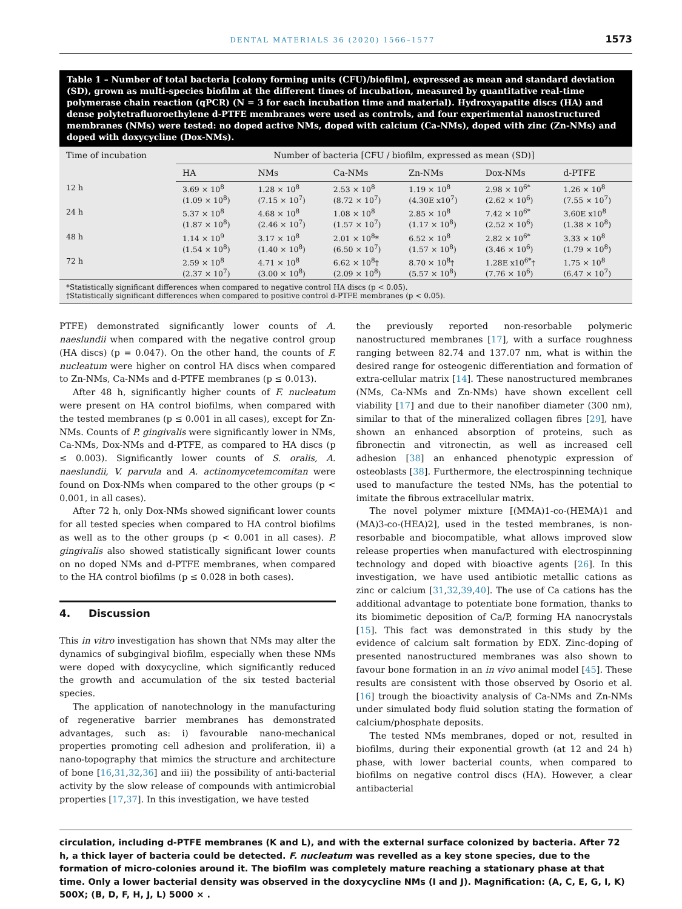DENTAL MATERIALS 36 (2020) 1566–1577 1573
Table 1 – Number of total bacteria [colony forming units (CFU)/biofilm], expressed as mean and standard deviation (SD), grown as multi-species biofilm at the different times of incubation, measured by quantitative real-time polymerase chain reaction (qPCR) (N = 3 for each incubation time and material). Hydroxyapatite discs (HA) and dense polytetrafluoroethylene d-PTFE membranes were used as controls, and four experimental nanostructured membranes (NMs) were tested: no doped active NMs, doped with calcium (Ca-NMs), doped with zinc (Zn-NMs) and doped with doxycycline (Dox-NMs).
| Time of incubation | Number of bacteria [CFU / biofilm, expressed as mean (SD)] | | | | | |
| --- | --- | --- | --- | --- | --- | --- |
| | HA | NMs | Ca-NMs | Zn-NMs | Dox-NMs | d-PTFE |
| 12 h | 3.69 × 10<sup>8</sup> (1.09 × 10<sup>8</sup>) | 1.28 × 10<sup>8</sup> (7.15 × 10<sup>7</sup>) | 2.53 × 10<sup>8</sup> (8.72 × 10<sup>7</sup>) | 1.19 × 10<sup>8</sup> (4.30E x10<sup>7</sup>) | 2.98 × 10<sup>6*</sup> (2.62 × 10<sup>6</sup>) | 1.26 × 10<sup>8</sup> (7.55 × 10<sup>7</sup>) |
| 24 h | 5.37 × 10<sup>8</sup> (1.87 × 10<sup>8</sup>) | 4.68 × 10<sup>8</sup> (2.46 × 10<sup>7</sup>) | 1.08 × 10<sup>8</sup> (1.57 × 10<sup>7</sup>) | 2.85 × 10<sup>8</sup> (1.17 × 10<sup>8</sup>) | 7.42 × 10<sup>6*</sup> (2.52 × 10<sup>6</sup>) | 3.60E x10<sup>8</sup> (1.38 × 10<sup>8</sup>) |
| 48 h | 1.14 × 10<sup>9</sup> (1.54 × 10<sup>8</sup>) | 3.17 × 10<sup>8</sup> (1.40 × 10<sup>8</sup>) | 2.01 × 10<sup>8</sup>* (6.50 × 10<sup>7</sup>) | 6.52 × 10<sup>8</sup> (1.57 × 10<sup>8</sup>) | 2.82 × 10<sup>6*</sup> (3.46 × 10<sup>6</sup>) | 3.33 × 10<sup>8</sup> (1.79 × 10<sup>8</sup>) |
| 72 h | 2.59 × 10<sup>8</sup> (2.37 × 10<sup>7</sup>) | 4.71 × 10<sup>8</sup> (3.00 × 10<sup>8</sup>) | 6.62 × 10<sup>8</sup>† (2.09 × 10<sup>8</sup>) | 8.70 × 10<sup>8</sup>† (5.57 × 10<sup>8</sup>) | 1.28E x10<sup>6*</sup>† (7.76 × 10<sup>6</sup>) | 1.75 × 10<sup>8</sup> (6.47 × 10<sup>7</sup>) |
| *Statistically significant differences when compared to negative control HA discs (p < 0.05). †Statistically significant differences when compared to positive control d-PTFE membranes (p < 0.05). | | | | | | |
PTFE) demonstrated significantly lower counts of A. naeslundii when compared with the negative control group (HA discs) (p = 0.047). On the other hand, the counts of F. nucleatum were higher on control HA discs when compared to Zn-NMs, Ca-NMs and d-PTFE membranes (p ≤ 0.013).
After 48 h, significantly higher counts of F. nucleatum were present on HA control biofilms, when compared with the tested membranes (p ≤ 0.001 in all cases), except for Zn-NMs. Counts of P. gingivalis were significantly lower in NMs, Ca-NMs, Dox-NMs and d-PTFE, as compared to HA discs (p ≤ 0.003). Significantly lower counts of S. oralis, A. naeslundii, V. parvula and A. actinomycetemcomitan were found on Dox-NMs when compared to the other groups (p < 0.001, in all cases).
After 72 h, only Dox-NMs showed significant lower counts for all tested species when compared to HA control biofilms as well as to the other groups (p < 0.001 in all cases). P. gingivalis also showed statistically significant lower counts on no doped NMs and d-PTFE membranes, when compared to the HA control biofilms (p ≤ 0.028 in both cases).
4. Discussion
This in vitro investigation has shown that NMs may alter the dynamics of subgingival biofilm, especially when these NMs were doped with doxycycline, which significantly reduced the growth and accumulation of the six tested bacterial species.
The application of nanotechnology in the manufacturing of regenerative barrier membranes has demonstrated advantages, such as: i) favourable nano-mechanical properties promoting cell adhesion and proliferation, ii) a nano-topography that mimics the structure and architecture of bone [16,31,32,36] and iii) the possibility of anti-bacterial activity by the slow release of compounds with antimicrobial properties [17,37]. In this investigation, we have tested
the previously reported non-resorbable polymeric nanostructured membranes [17], with a surface roughness ranging between 82.74 and 137.07 nm, what is within the desired range for osteogenic differentiation and formation of extra-cellular matrix [14]. These nanostructured membranes (NMs, Ca-NMs and Zn-NMs) have shown excellent cell viability [17] and due to their nanofiber diameter (300 nm), similar to that of the mineralized collagen fibres [29], have shown an enhanced absorption of proteins, such as fibronectin and vitronectin, as well as increased cell adhesion [38] an enhanced phenotypic expression of osteoblasts [38]. Furthermore, the electrospinning technique used to manufacture the tested NMs, has the potential to imitate the fibrous extracellular matrix.
The novel polymer mixture [(MMA)1-co-(HEMA)1 and (MA)3-co-(HEA)2], used in the tested membranes, is non-resorbable and biocompatible, what allows improved slow release properties when manufactured with electrospinning technology and doped with bioactive agents [26]. In this investigation, we have used antibiotic metallic cations as zinc or calcium [31,32,39,40]. The use of Ca cations has the additional advantage to potentiate bone formation, thanks to its biomimetic deposition of Ca/P, forming HA nanocrystals [15]. This fact was demonstrated in this study by the evidence of calcium salt formation by EDX. Zinc-doping of presented nanostructured membranes was also shown to favour bone formation in an in vivo animal model [45]. These results are consistent with those observed by Osorio et al. [16] trough the bioactivity analysis of Ca-NMs and Zn-NMs under simulated body fluid solution stating the formation of calcium/phosphate deposits.
The tested NMs membranes, doped or not, resulted in biofilms, during their exponential growth (at 12 and 24 h) phase, with lower bacterial counts, when compared to biofilms on negative control discs (HA). However, a clear antibacterial
circulation, including d-PTFE membranes (K and L), and with the external surface colonized by bacteria. After 72 h, a thick layer of bacteria could be detected. F. nucleatum was revelled as a key stone species, due to the formation of micro-colonies around it. The biofilm was completely mature reaching a stationary phase at that time. Only a lower bacterial density was observed in the doxycycline NMs (I and J). Magnification: (A, C, E, G, I, K) 500X; (B, D, F, H, J, L) 5000 × .